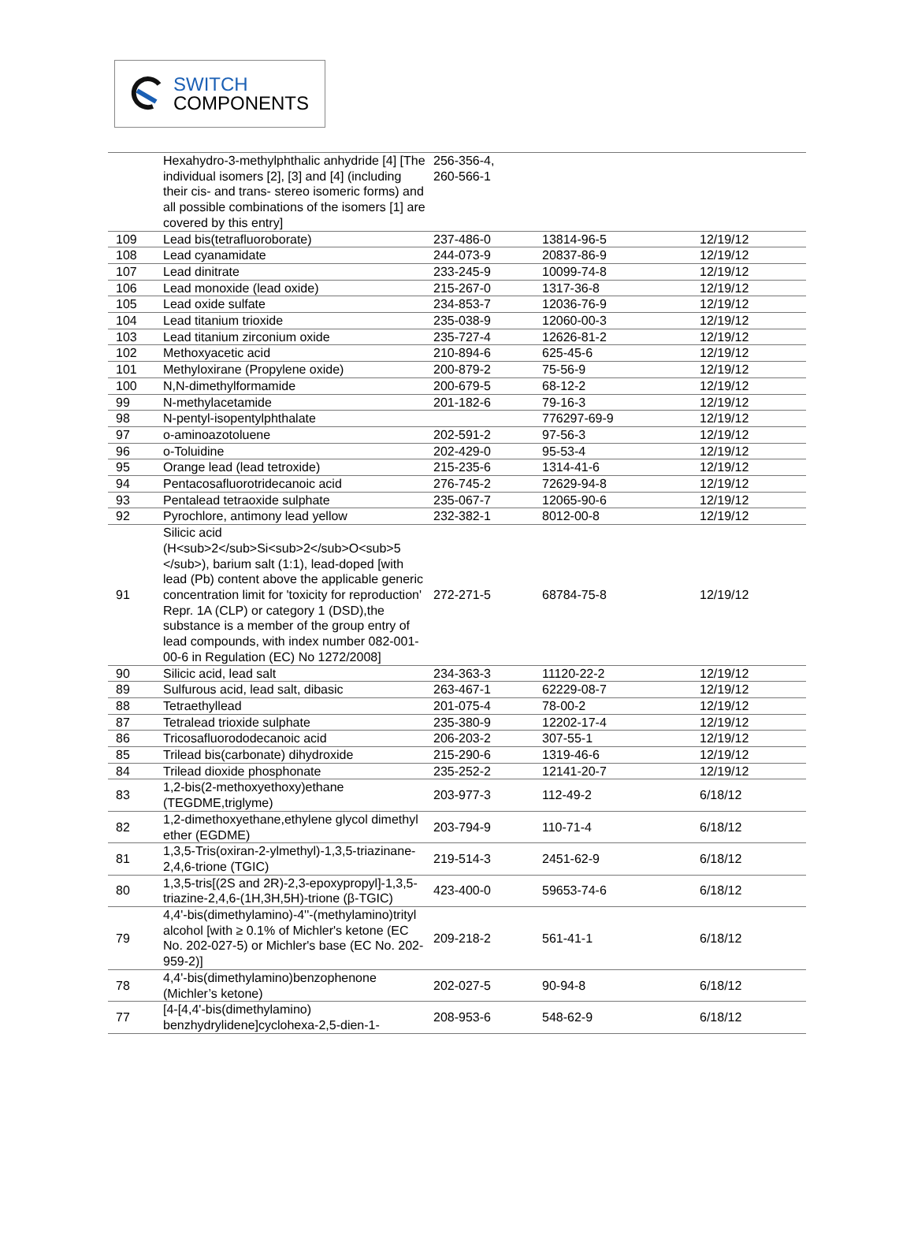SWITCH
COMPONENTS
| | Hexahydro-3-methylphthalic anhydride [4] [The individual isomers [2], [3] and [4] (including their cis- and trans- stereo isomeric forms) and all possible combinations of the isomers [1] are covered by this entry] | 256-356-4, 260-566-1 | | |
| 109 | Lead bis(tetrafluoroborate) | 237-486-0 | 13814-96-5 | 12/19/12 |
| 108 | Lead cyanamidate | 244-073-9 | 20837-86-9 | 12/19/12 |
| 107 | Lead dinitrate | 233-245-9 | 10099-74-8 | 12/19/12 |
| 106 | Lead monoxide (lead oxide) | 215-267-0 | 1317-36-8 | 12/19/12 |
| 105 | Lead oxide sulfate | 234-853-7 | 12036-76-9 | 12/19/12 |
| 104 | Lead titanium trioxide | 235-038-9 | 12060-00-3 | 12/19/12 |
| 103 | Lead titanium zirconium oxide | 235-727-4 | 12626-81-2 | 12/19/12 |
| 102 | Methoxyacetic acid | 210-894-6 | 625-45-6 | 12/19/12 |
| 101 | Methyloxirane (Propylene oxide) | 200-879-2 | 75-56-9 | 12/19/12 |
| 100 | N,N-dimethylformamide | 200-679-5 | 68-12-2 | 12/19/12 |
| 99 | N-methylacetamide | 201-182-6 | 79-16-3 | 12/19/12 |
| 98 | N-pentyl-isopentylphthalate | | 776297-69-9 | 12/19/12 |
| 97 | o-aminoazotoluene | 202-591-2 | 97-56-3 | 12/19/12 |
| 96 | o-Toluidine | 202-429-0 | 95-53-4 | 12/19/12 |
| 95 | Orange lead (lead tetroxide) | 215-235-6 | 1314-41-6 | 12/19/12 |
| 94 | Pentacosafluorotridecanoic acid | 276-745-2 | 72629-94-8 | 12/19/12 |
| 93 | Pentalead tetraoxide sulphate | 235-067-7 | 12065-90-6 | 12/19/12 |
| 92 | Pyrochlore, antimony lead yellow | 232-382-1 | 8012-00-8 | 12/19/12 |
| 91 | Silicic acid (H<sub>2</sub>Si<sub>2</sub>O<sub>5 </sub>), barium salt (1:1), lead-doped [with lead (Pb) content above the applicable generic concentration limit for 'toxicity for reproduction' Repr. 1A (CLP) or category 1 (DSD),the substance is a member of the group entry of lead compounds, with index number 082-001-00-6 in Regulation (EC) No 1272/2008] | 272-271-5 | 68784-75-8 | 12/19/12 |
| 90 | Silicic acid, lead salt | 234-363-3 | 11120-22-2 | 12/19/12 |
| 89 | Sulfurous acid, lead salt, dibasic | 263-467-1 | 62229-08-7 | 12/19/12 |
| 88 | Tetraethyllead | 201-075-4 | 78-00-2 | 12/19/12 |
| 87 | Tetralead trioxide sulphate | 235-380-9 | 12202-17-4 | 12/19/12 |
| 86 | Tricosafluorododecanoic acid | 206-203-2 | 307-55-1 | 12/19/12 |
| 85 | Trilead bis(carbonate) dihydroxide | 215-290-6 | 1319-46-6 | 12/19/12 |
| 84 | Trilead dioxide phosphonate | 235-252-2 | 12141-20-7 | 12/19/12 |
| 83 | 1,2-bis(2-methoxyethoxy)ethane (TEGDME,triglyme) | 203-977-3 | 112-49-2 | 6/18/12 |
| 82 | 1,2-dimethoxyethane,ethylene glycol dimethyl ether (EGDME) | 203-794-9 | 110-71-4 | 6/18/12 |
| 81 | 1,3,5-Tris(oxiran-2-ylmethyl)-1,3,5-triazinane-2,4,6-trione (TGIC) | 219-514-3 | 2451-62-9 | 6/18/12 |
| 80 | 1,3,5-tris[(2S and 2R)-2,3-epoxypropyl]-1,3,5-triazine-2,4,6-(1H,3H,5H)-trione (β-TGIC) | 423-400-0 | 59653-74-6 | 6/18/12 |
| 79 | 4,4'-bis(dimethylamino)-4''-(methylamino)trityl alcohol [with ≥ 0.1% of Michler's ketone (EC No. 202-027-5) or Michler's base (EC No. 202-959-2)] | 209-218-2 | 561-41-1 | 6/18/12 |
| 78 | 4,4'-bis(dimethylamino)benzophenone (Michler’s ketone) | 202-027-5 | 90-94-8 | 6/18/12 |
| 77 | [4-[4,4'-bis(dimethylamino) benzhydrylidene]cyclohexa-2,5-dien-1- | 208-953-6 | 548-62-9 | 6/18/12 |